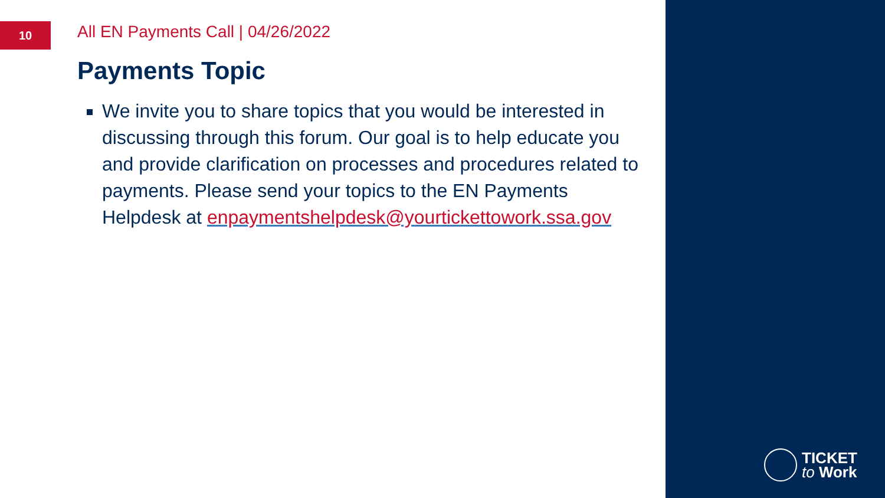10
All EN Payments Call | 04/26/2022
Payments Topic
We invite you to share topics that you would be interested in discussing through this forum. Our goal is to help educate you and provide clarification on processes and procedures related to payments. Please send your topics to the EN Payments Helpdesk at enpaymentshelpdesk@yourtickettowork.ssa.gov
TICKET
to Work